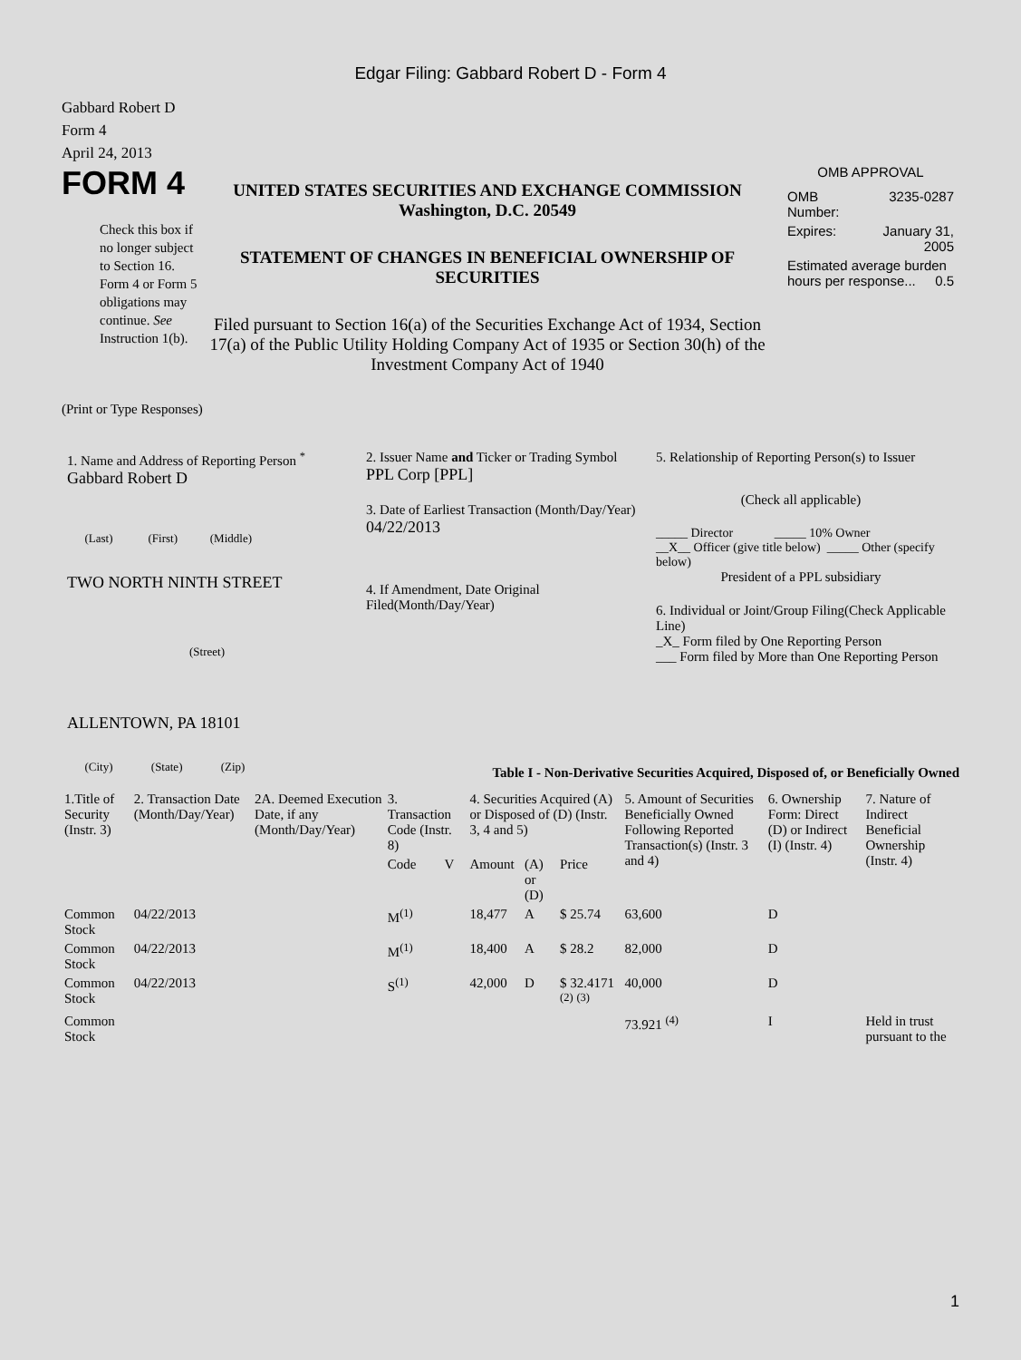Edgar Filing: Gabbard Robert D - Form 4
Gabbard Robert D
Form 4
April 24, 2013
FORM 4
Check this box if no longer subject to Section 16. Form 4 or Form 5 obligations may continue. See Instruction 1(b).
UNITED STATES SECURITIES AND EXCHANGE COMMISSION
Washington, D.C. 20549
STATEMENT OF CHANGES IN BENEFICIAL OWNERSHIP OF SECURITIES
Filed pursuant to Section 16(a) of the Securities Exchange Act of 1934, Section 17(a) of the Public Utility Holding Company Act of 1935 or Section 30(h) of the Investment Company Act of 1940
OMB APPROVAL
| OMB Number: | 3235-0287 |
| Expires: | January 31, 2005 |
| Estimated average burden hours per response... 0.5 | |
(Print or Type Responses)
1. Name and Address of Reporting Person <sup>*</sup>
Gabbard Robert D
(Last) (First) (Middle)
TWO NORTH NINTH STREET
(Street)
ALLENTOWN, PA 18101
(City) (State) (Zip)
2. Issuer Name and Ticker or Trading Symbol
PPL Corp [PPL]
3. Date of Earliest Transaction (Month/Day/Year)
04/22/2013
4. If Amendment, Date Original Filed(Month/Day/Year)
5. Relationship of Reporting Person(s) to Issuer
(Check all applicable)
_____ Director _____ 10% Owner
__X__ Officer (give title below) _____ Other (specify below)
President of a PPL subsidiary
6. Individual or Joint/Group Filing(Check Applicable Line)
_X_ Form filed by One Reporting Person
___ Form filed by More than One Reporting Person
Table I - Non-Derivative Securities Acquired, Disposed of, or Beneficially Owned
| 1.Title of Security (Instr. 3) | 2. Transaction Date (Month/Day/Year) | 2A. Deemed Execution Date, if any (Month/Day/Year) | 3. Transaction Code (Instr. 8) | | 4. Securities Acquired (A) or Disposed of (D) (Instr. 3, 4 and 5) | | | 5. Amount of Securities Beneficially Owned Following Reported Transaction(s) (Instr. 3 and 4) | 6. Ownership Form: Direct (D) or Indirect (I) (Instr. 4) | 7. Nature of Indirect Beneficial Ownership (Instr. 4) |
| | | | Code | V | Amount | (A) or (D) | Price | | | |
| Common Stock | 04/22/2013 | | M<sup>(1)</sup> | | 18,477 | A | $ 25.74 | 63,600 | D | |
| Common Stock | 04/22/2013 | | M<sup>(1)</sup> | | 18,400 | A | $ 28.2 | 82,000 | D | |
| Common Stock | 04/22/2013 | | S<sup>(1)</sup> | | 42,000 | D | $ 32.4171 <sup>(2)</sup> <sup>(3)</sup> | 40,000 | D | |
| Common Stock | | | | | | | | 73.921 <sup>(4)</sup> | I | Held in trust pursuant to the |
1